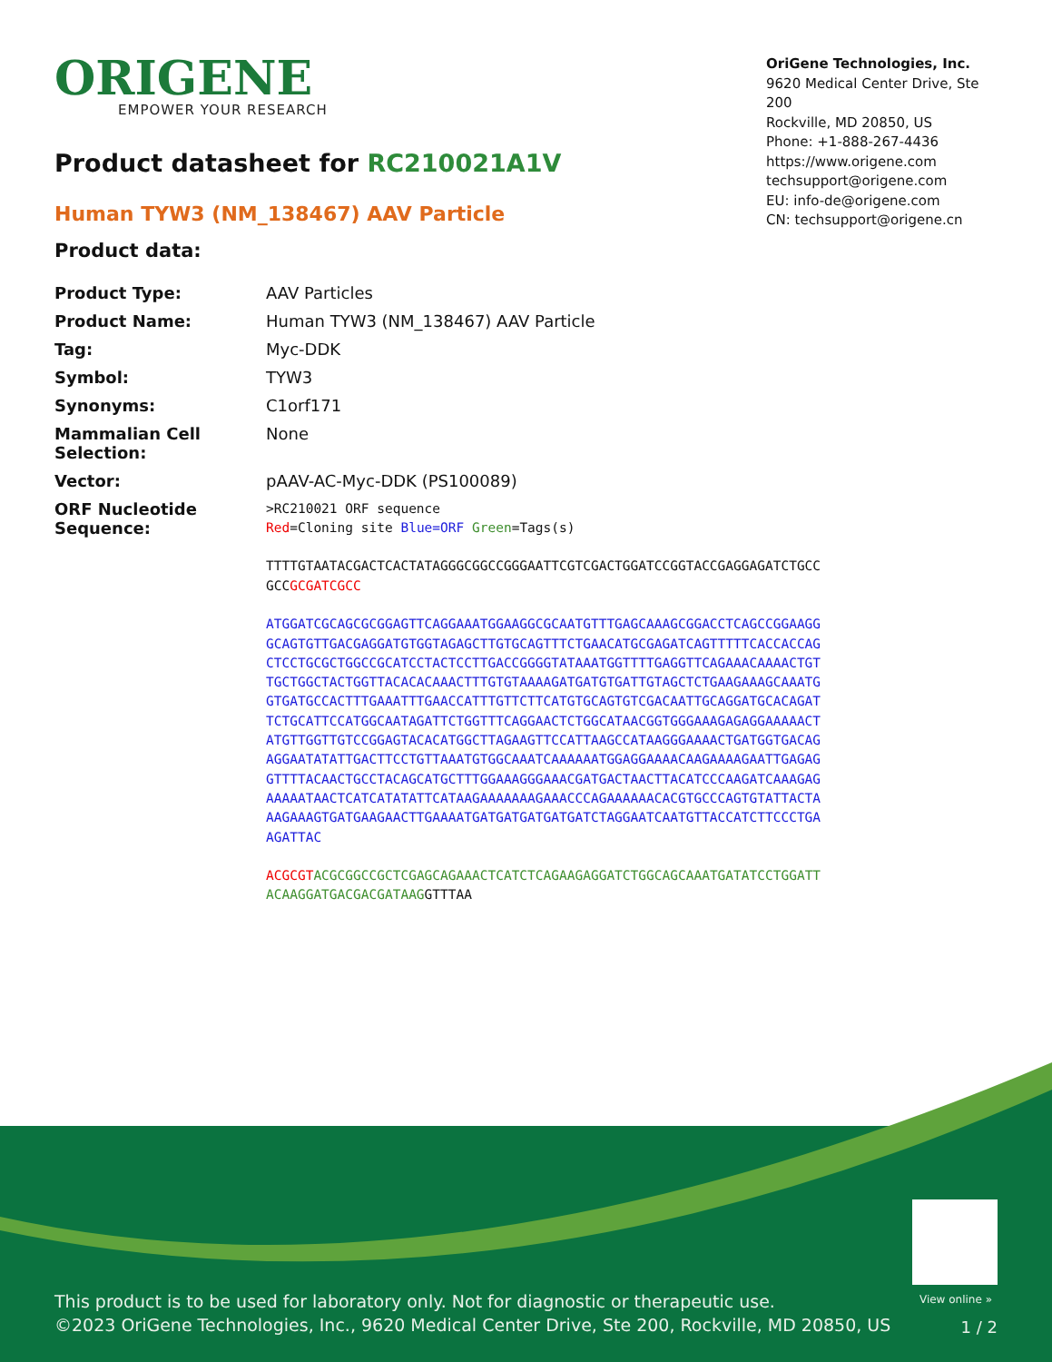ORIGENE
EMPOWER YOUR RESEARCH
OriGene Technologies, Inc.
9620 Medical Center Drive, Ste 200
Rockville, MD 20850, US
Phone: +1-888-267-4436
https://www.origene.com
techsupport@origene.com
EU: info-de@origene.com
CN: techsupport@origene.cn
Product datasheet for RC210021A1V
Human TYW3 (NM_138467) AAV Particle
Product data:
| Product Type: | AAV Particles |
| Product Name: | Human TYW3 (NM_138467) AAV Particle |
| Tag: | Myc-DDK |
| Symbol: | TYW3 |
| Synonyms: | C1orf171 |
| Mammalian Cell Selection: | None |
| Vector: | pAAV-AC-Myc-DDK (PS100089) |
| ORF Nucleotide Sequence: | >RC210021 ORF sequence Red =Cloning site Blue=ORF Green =Tags(s) TTTTGTAATACGACTCACTATAGGGCGGCCGGGAATTCGTCGACTGGATCCGGTACCGAGGAGATCTGCC GCC GCGATCGCC ATGGATCGCAGCGCGGAGTTCAGGAAATGGAAGGCGCAATGTTTGAGCAAAGCGGACCTCAGCCGGAAGG GCAGTGTTGACGAGGATGTGGTAGAGCTTGTGCAGTTTCTGAACATGCGAGATCAGTTTTTCACCACCAG CTCCTGCGCTGGCCGCATCCTACTCCTTGACCGGGGTATAAATGGTTTTGAGGTTCAGAAACAAAACTGT TGCTGGCTACTGGTTACACACAAACTTTGTGTAAAAGATGATGTGATTGTAGCTCTGAAGAAAGCAAATG GTGATGCCACTTTGAAATTTGAACCATTTGTTCTTCATGTGCAGTGTCGACAATTGCAGGATGCACAGAT TCTGCATTCCATGGCAATAGATTCTGGTTTCAGGAACTCTGGCATAACGGTGGGAAAGAGAGGAAAAACT ATGTTGGTTGTCCGGAGTACACATGGCTTAGAAGTTCCATTAAGCCATAAGGGAAAACTGATGGTGACAG AGGAATATATTGACTTCCTGTTAAATGTGGCAAATCAAAAAATGGAGGAAAACAAGAAAAGAATTGAGAG GTTTTACAACTGCCTACAGCATGCTTTGGAAAGGGAAACGATGACTAACTTACATCCCAAGATCAAAGAG AAAAATAACTCATCATATATTCATAAGAAAAAAAGAAACCCAGAAAAAACACGTGCCCAGTGTATTACTA AAGAAAGTGATGAAGAACTTGAAAATGATGATGATGATGATCTAGGAATCAATGTTACCATCTTCCCTGA AGATTAC ACGCGT ACGCGGCCGCTCGAGCAGAAACTCATCTCAGAAGAGGATCTGGCAGCAAATGATATCCTGGATT ACAAGGATGACGACGATAAG GTTTAA |
View online »
This product is to be used for laboratory only. Not for diagnostic or therapeutic use.
©2023 OriGene Technologies, Inc., 9620 Medical Center Drive, Ste 200, Rockville, MD 20850, US
1 / 2